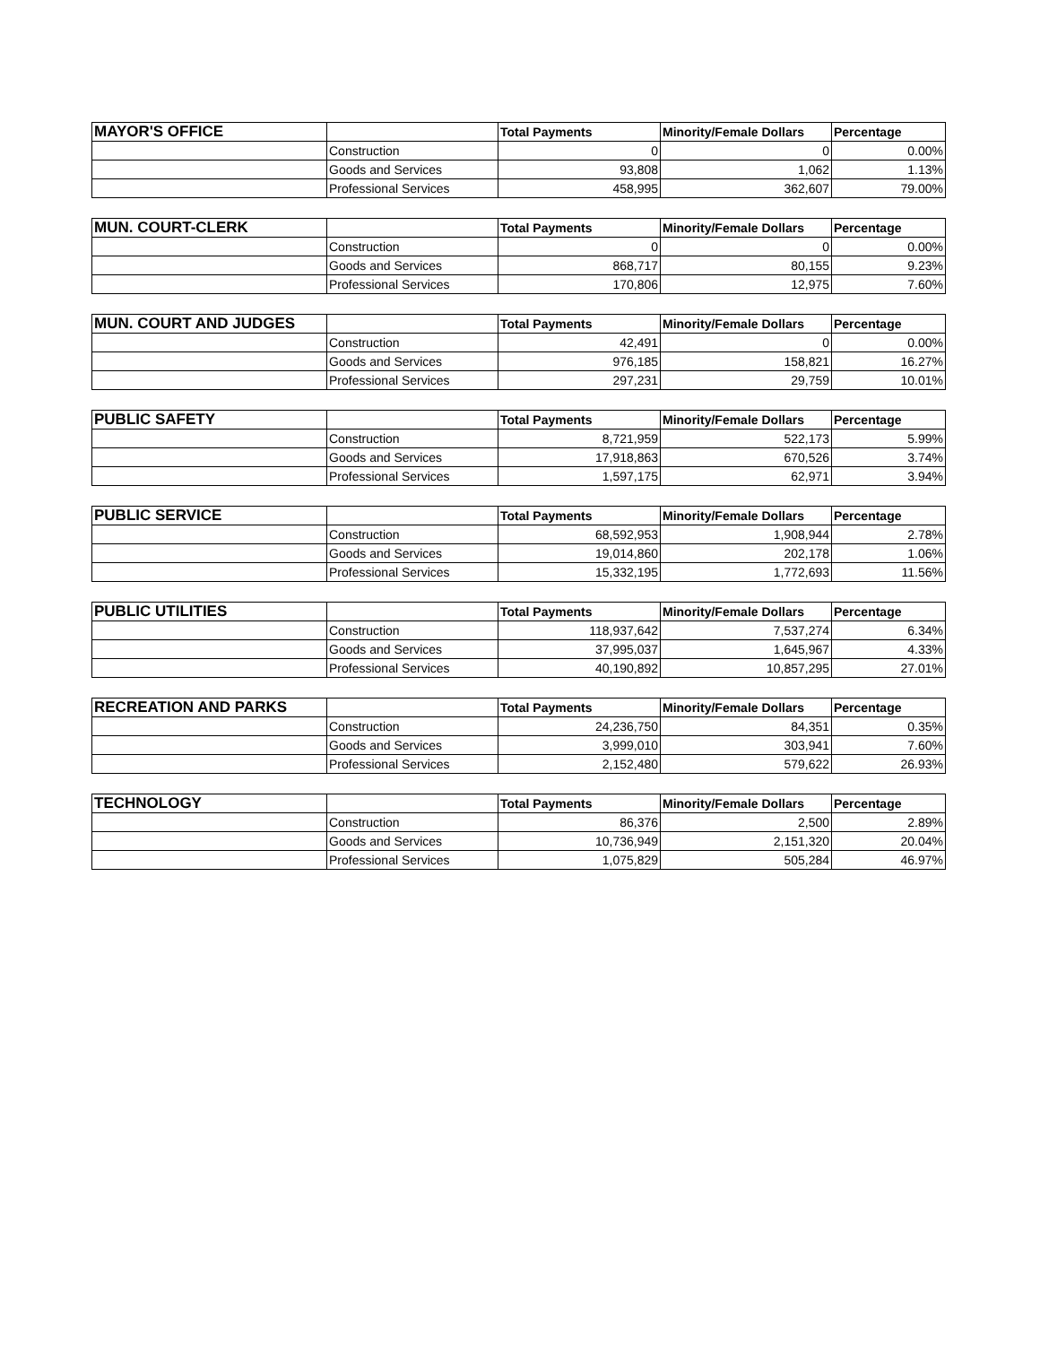| MAYOR'S OFFICE | | Total Payments | Minority/Female Dollars | Percentage |
| --- | --- | --- | --- | --- |
| | Construction | 0 | 0 | 0.00% |
| | Goods and Services | 93,808 | 1,062 | 1.13% |
| | Professional Services | 458,995 | 362,607 | 79.00% |
| MUN. COURT-CLERK | | Total Payments | Minority/Female Dollars | Percentage |
| --- | --- | --- | --- | --- |
| | Construction | 0 | 0 | 0.00% |
| | Goods and Services | 868,717 | 80,155 | 9.23% |
| | Professional Services | 170,806 | 12,975 | 7.60% |
| MUN. COURT AND JUDGES | | Total Payments | Minority/Female Dollars | Percentage |
| --- | --- | --- | --- | --- |
| | Construction | 42,491 | 0 | 0.00% |
| | Goods and Services | 976,185 | 158,821 | 16.27% |
| | Professional Services | 297,231 | 29,759 | 10.01% |
| PUBLIC SAFETY | | Total Payments | Minority/Female Dollars | Percentage |
| --- | --- | --- | --- | --- |
| | Construction | 8,721,959 | 522,173 | 5.99% |
| | Goods and Services | 17,918,863 | 670,526 | 3.74% |
| | Professional Services | 1,597,175 | 62,971 | 3.94% |
| PUBLIC SERVICE | | Total Payments | Minority/Female Dollars | Percentage |
| --- | --- | --- | --- | --- |
| | Construction | 68,592,953 | 1,908,944 | 2.78% |
| | Goods and Services | 19,014,860 | 202,178 | 1.06% |
| | Professional Services | 15,332,195 | 1,772,693 | 11.56% |
| PUBLIC UTILITIES | | Total Payments | Minority/Female Dollars | Percentage |
| --- | --- | --- | --- | --- |
| | Construction | 118,937,642 | 7,537,274 | 6.34% |
| | Goods and Services | 37,995,037 | 1,645,967 | 4.33% |
| | Professional Services | 40,190,892 | 10,857,295 | 27.01% |
| RECREATION AND PARKS | | Total Payments | Minority/Female Dollars | Percentage |
| --- | --- | --- | --- | --- |
| | Construction | 24,236,750 | 84,351 | 0.35% |
| | Goods and Services | 3,999,010 | 303,941 | 7.60% |
| | Professional Services | 2,152,480 | 579,622 | 26.93% |
| TECHNOLOGY | | Total Payments | Minority/Female Dollars | Percentage |
| --- | --- | --- | --- | --- |
| | Construction | 86,376 | 2,500 | 2.89% |
| | Goods and Services | 10,736,949 | 2,151,320 | 20.04% |
| | Professional Services | 1,075,829 | 505,284 | 46.97% |